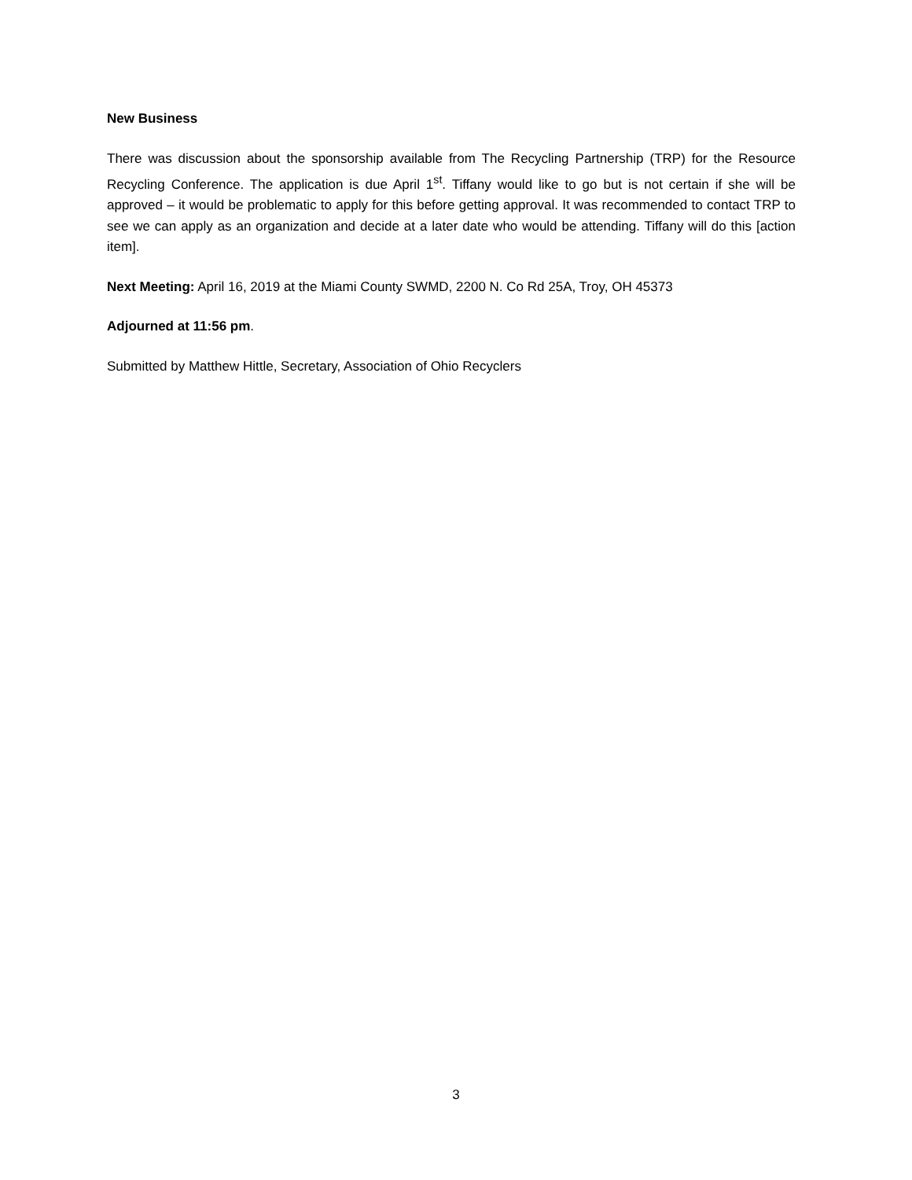New Business
There was discussion about the sponsorship available from The Recycling Partnership (TRP) for the Resource Recycling Conference. The application is due April 1<sup>st</sup>. Tiffany would like to go but is not certain if she will be approved – it would be problematic to apply for this before getting approval. It was recommended to contact TRP to see we can apply as an organization and decide at a later date who would be attending. Tiffany will do this [action item].
Next Meeting: April 16, 2019 at the Miami County SWMD, 2200 N. Co Rd 25A, Troy, OH 45373
Adjourned at 11:56 pm.
Submitted by Matthew Hittle, Secretary, Association of Ohio Recyclers
3